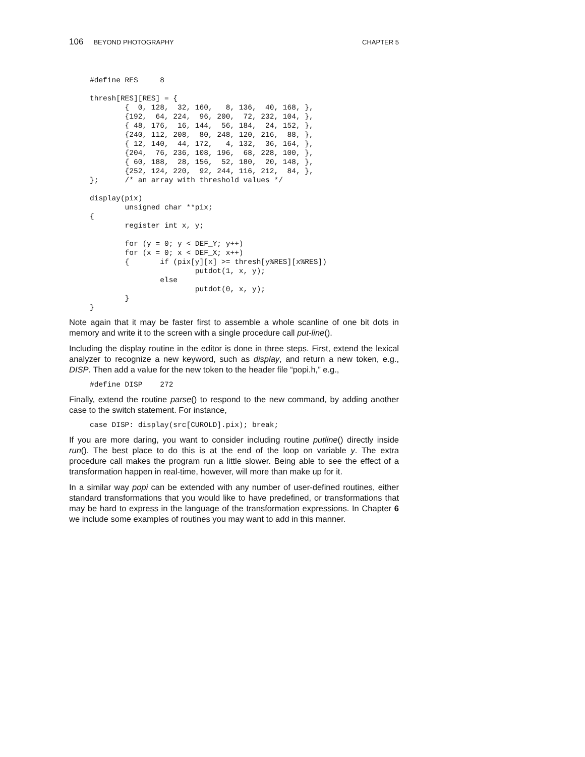106 BEYOND PHOTOGRAPHY CHAPTER 5
#define RES     8

thresh[RES][RES] = {
        {  0, 128,  32, 160,   8, 136,  40, 168, },
        {192,  64, 224,  96, 200,  72, 232, 104, },
        { 48, 176,  16, 144,  56, 184,  24, 152, },
        {240, 112, 208,  80, 248, 120, 216,  88, },
        { 12, 140,  44, 172,   4, 132,  36, 164, },
        {204,  76, 236, 108, 196,  68, 228, 100, },
        { 60, 188,  28, 156,  52, 180,  20, 148, },
        {252, 124, 220,  92, 244, 116, 212,  84, },
};      /* an array with threshold values */

display(pix)
        unsigned char **pix;
{
        register int x, y;

        for (y = 0; y < DEF_Y; y++)
        for (x = 0; x < DEF_X; x++)
        {       if (pix[y][x] >= thresh[y%RES][x%RES])
                        putdot(1, x, y);
                else
                        putdot(0, x, y);
        }
}
Note again that it may be faster first to assemble a whole scanline of one bit dots in memory and write it to the screen with a single procedure call put-line().
Including the display routine in the editor is done in three steps. First, extend the lexical analyzer to recognize a new keyword, such as display, and return a new token, e.g., DISP. Then add a value for the new token to the header file “popi.h,” e.g.,
#define DISP    272
Finally, extend the routine parse() to respond to the new command, by adding another case to the switch statement. For instance,
case DISP: display(src[CUROLD].pix); break;
If you are more daring, you want to consider including routine putline() directly inside run(). The best place to do this is at the end of the loop on variable y. The extra procedure call makes the program run a little slower. Being able to see the effect of a transformation happen in real-time, however, will more than make up for it.
In a similar way popi can be extended with any number of user-defined routines, either standard transformations that you would like to have predefined, or transformations that may be hard to express in the language of the transformation expressions. In Chapter 6 we include some examples of routines you may want to add in this manner.